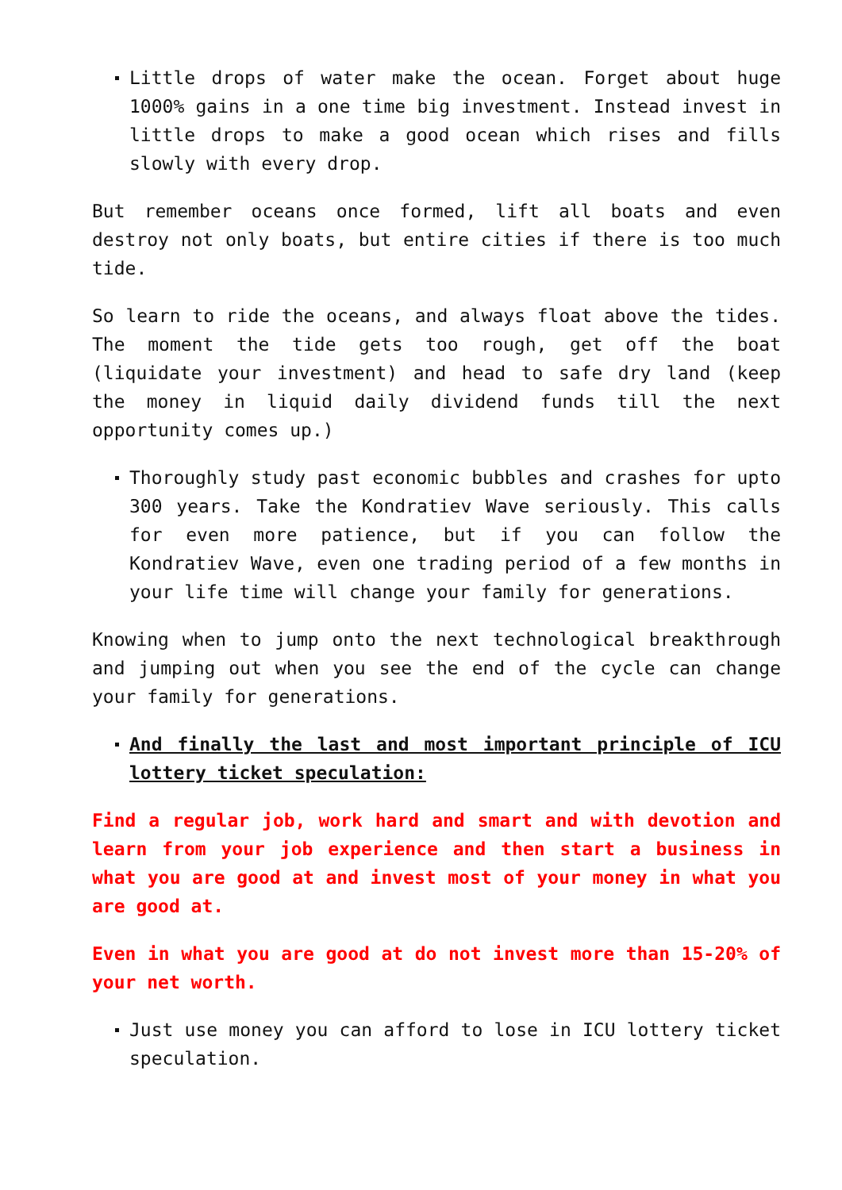Little drops of water make the ocean. Forget about huge 1000% gains in a one time big investment. Instead invest in little drops to make a good ocean which rises and fills slowly with every drop.
But remember oceans once formed, lift all boats and even destroy not only boats, but entire cities if there is too much tide.
So learn to ride the oceans, and always float above the tides. The moment the tide gets too rough, get off the boat (liquidate your investment) and head to safe dry land (keep the money in liquid daily dividend funds till the next opportunity comes up.)
Thoroughly study past economic bubbles and crashes for upto 300 years. Take the Kondratiev Wave seriously. This calls for even more patience, but if you can follow the Kondratiev Wave, even one trading period of a few months in your life time will change your family for generations.
Knowing when to jump onto the next technological breakthrough and jumping out when you see the end of the cycle can change your family for generations.
And finally the last and most important principle of ICU lottery ticket speculation:
Find a regular job, work hard and smart and with devotion and learn from your job experience and then start a business in what you are good at and invest most of your money in what you are good at.
Even in what you are good at do not invest more than 15-20% of your net worth.
Just use money you can afford to lose in ICU lottery ticket speculation.